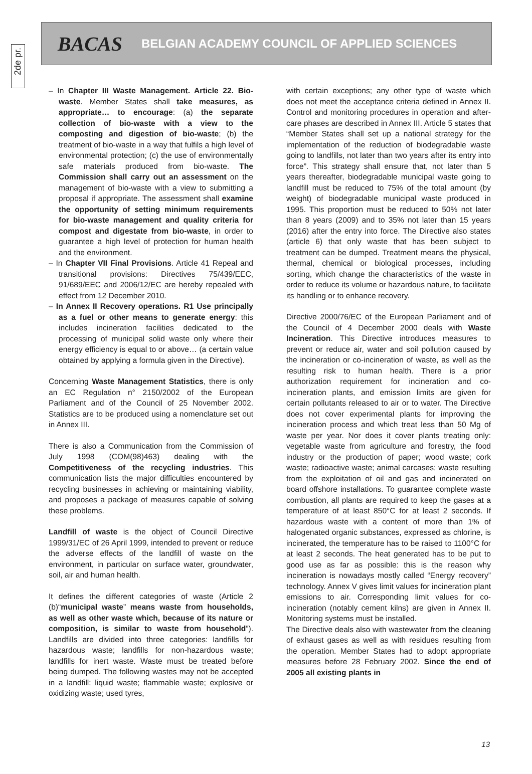2de pr.
BACAS BELGIAN ACADEMY COUNCIL OF APPLIED SCIENCES
– In Chapter III Waste Management. Article 22. Bio-waste. Member States shall take measures, as appropriate… to encourage: (a) the separate collection of bio-waste with a view to the composting and digestion of bio-waste; (b) the treatment of bio-waste in a way that fulfils a high level of environmental protection; (c) the use of environmentally safe materials produced from bio-waste. The Commission shall carry out an assessment on the management of bio-waste with a view to submitting a proposal if appropriate. The assessment shall examine the opportunity of setting minimum requirements for bio-waste management and quality criteria for compost and digestate from bio-waste, in order to guarantee a high level of protection for human health and the environment.
– In Chapter VII Final Provisions. Article 41 Repeal and transitional provisions: Directives 75/439/EEC, 91/689/EEC and 2006/12/EC are hereby repealed with effect from 12 December 2010.
– In Annex II Recovery operations. R1 Use principally as a fuel or other means to generate energy: this includes incineration facilities dedicated to the processing of municipal solid waste only where their energy efficiency is equal to or above… (a certain value obtained by applying a formula given in the Directive).
Concerning Waste Management Statistics, there is only an EC Regulation n° 2150/2002 of the European Parliament and of the Council of 25 November 2002. Statistics are to be produced using a nomenclature set out in Annex III.
There is also a Communication from the Commission of July 1998 (COM(98)463) dealing with the Competitiveness of the recycling industries. This communication lists the major difficulties encountered by recycling businesses in achieving or maintaining viability, and proposes a package of measures capable of solving these problems.
Landfill of waste is the object of Council Directive 1999/31/EC of 26 April 1999, intended to prevent or reduce the adverse effects of the landfill of waste on the environment, in particular on surface water, groundwater, soil, air and human health.
It defines the different categories of waste (Article 2 (b)“municipal waste” means waste from households, as well as other waste which, because of its nature or composition, is similar to waste from household”). Landfills are divided into three categories: landfills for hazardous waste; landfills for non-hazardous waste; landfills for inert waste. Waste must be treated before being dumped. The following wastes may not be accepted in a landfill: liquid waste; flammable waste; explosive or oxidizing waste; used tyres,
with certain exceptions; any other type of waste which does not meet the acceptance criteria defined in Annex II. Control and monitoring procedures in operation and after-care phases are described in Annex III. Article 5 states that “Member States shall set up a national strategy for the implementation of the reduction of biodegradable waste going to landfills, not later than two years after its entry into force”. This strategy shall ensure that, not later than 5 years thereafter, biodegradable municipal waste going to landfill must be reduced to 75% of the total amount (by weight) of biodegradable municipal waste produced in 1995. This proportion must be reduced to 50% not later than 8 years (2009) and to 35% not later than 15 years (2016) after the entry into force. The Directive also states (article 6) that only waste that has been subject to treatment can be dumped. Treatment means the physical, thermal, chemical or biological processes, including sorting, which change the characteristics of the waste in order to reduce its volume or hazardous nature, to facilitate its handling or to enhance recovery.
Directive 2000/76/EC of the European Parliament and of the Council of 4 December 2000 deals with Waste Incineration. This Directive introduces measures to prevent or reduce air, water and soil pollution caused by the incineration or co-incineration of waste, as well as the resulting risk to human health. There is a prior authorization requirement for incineration and co-incineration plants, and emission limits are given for certain pollutants released to air or to water. The Directive does not cover experimental plants for improving the incineration process and which treat less than 50 Mg of waste per year. Nor does it cover plants treating only: vegetable waste from agriculture and forestry, the food industry or the production of paper; wood waste; cork waste; radioactive waste; animal carcases; waste resulting from the exploitation of oil and gas and incinerated on board offshore installations. To guarantee complete waste combustion, all plants are required to keep the gases at a temperature of at least 850°C for at least 2 seconds. If hazardous waste with a content of more than 1% of halogenated organic substances, expressed as chlorine, is incinerated, the temperature has to be raised to 1100°C for at least 2 seconds. The heat generated has to be put to good use as far as possible: this is the reason why incineration is nowadays mostly called “Energy recovery” technology. Annex V gives limit values for incineration plant emissions to air. Corresponding limit values for co- incineration (notably cement kilns) are given in Annex II. Monitoring systems must be installed.
The Directive deals also with wastewater from the cleaning of exhaust gases as well as with residues resulting from the operation. Member States had to adopt appropriate measures before 28 February 2002. Since the end of 2005 all existing plants in
13